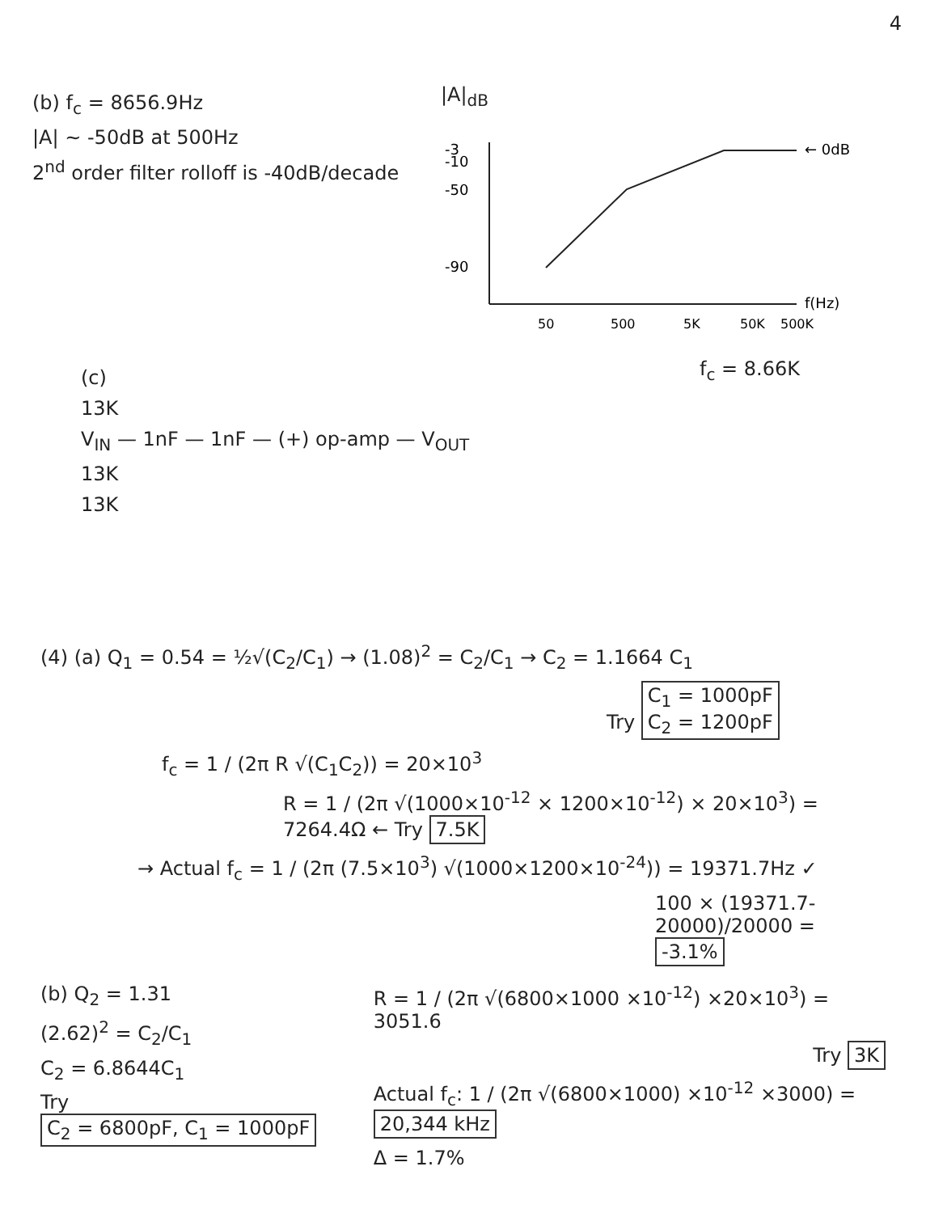4
(b) f<sub>c</sub> = 8656.9Hz
|A| ~ -50dB at 500Hz
2<sup>nd</sup> order filter rolloff is -40dB/decade
|A|<sub>dB</sub>
-3
-10
-50
-90
← 0dB
f(Hz)
50
500
5K
50K
500K
f<sub>c</sub> = 8.66K
(c)
13K
V<sub>IN</sub> — 1nF — 1nF — (+) op-amp — V<sub>OUT</sub>
13K
13K
(4) (a) Q<sub>1</sub> = 0.54 = ½√(C<sub>2</sub>/C<sub>1</sub>) → (1.08)<sup>2</sup> = C<sub>2</sub>/C<sub>1</sub> → C<sub>2</sub> = 1.1664 C<sub>1</sub>
Try C<sub>1</sub> = 1000pF
C<sub>2</sub> = 1200pF
f<sub>c</sub> = 1 / (2π R √(C<sub>1</sub>C<sub>2</sub>)) = 20×10<sup>3</sup>
R = 1 / (2π √(1000×10<sup>-12</sup> × 1200×10<sup>-12</sup>) × 20×10<sup>3</sup>) = 7264.4Ω ← Try 7.5K
→ Actual f<sub>c</sub> = 1 / (2π (7.5×10<sup>3</sup>) √(1000×1200×10<sup>-24</sup>)) = 19371.7Hz ✓
100 × (19371.7-20000)/20000 = -3.1%
(b) Q<sub>2</sub> = 1.31
(2.62)<sup>2</sup> = C<sub>2</sub>/C<sub>1</sub>
C<sub>2</sub> = 6.8644C<sub>1</sub>
Try C<sub>2</sub> = 6800pF, C<sub>1</sub> = 1000pF
R = 1 / (2π √(6800×1000 ×10<sup>-12</sup>) ×20×10<sup>3</sup>) = 3051.6
Try 3K
Actual f<sub>c</sub>: 1 / (2π √(6800×1000) ×10<sup>-12</sup> ×3000) = 20,344 kHz
Δ = 1.7%